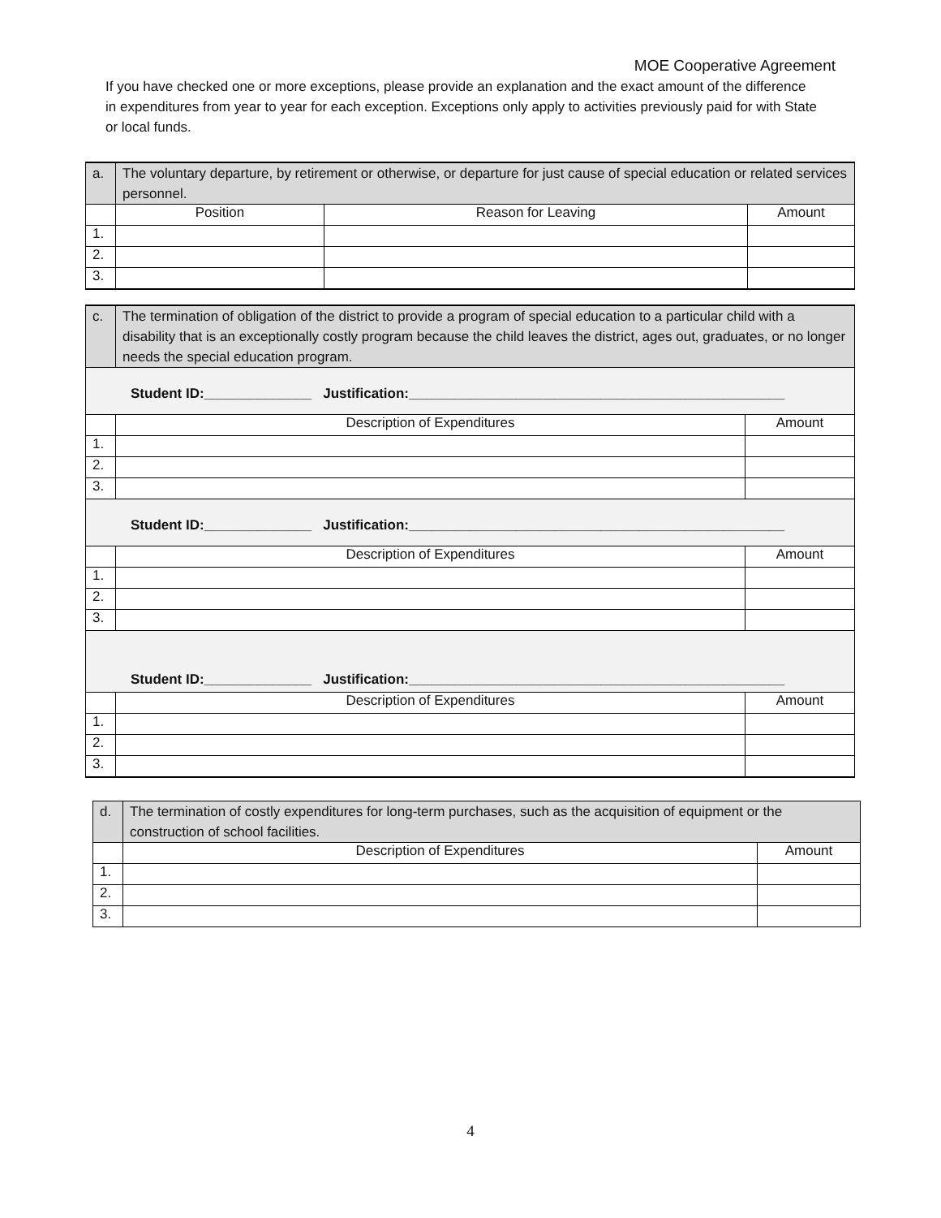MOE Cooperative Agreement
If you have checked one or more exceptions, please provide an explanation and the exact amount of the difference in expenditures from year to year for each exception. Exceptions only apply to activities previously paid for with State or local funds.
| a. | The voluntary departure, by retirement or otherwise, or departure for just cause of special education or related services personnel. | | |
| | Position | Reason for Leaving | Amount |
| 1. | | | |
| 2. | | | |
| 3. | | | |
| c. | The termination of obligation of the district to provide a program of special education to a particular child with a disability that is an exceptionally costly program because the child leaves the district, ages out, graduates, or no longer needs the special education program. | |
| Student ID:______________ Justification:_________________________________________________ | | |
| | Description of Expenditures | Amount |
| 1. | | |
| 2. | | |
| 3. | | |
| Student ID:______________ Justification:_________________________________________________ | | |
| | Description of Expenditures | Amount |
| 1. | | |
| 2. | | |
| 3. | | |
| Student ID:______________ Justification:_________________________________________________ | | |
| | Description of Expenditures | Amount |
| 1. | | |
| 2. | | |
| 3. | | |
| d. | The termination of costly expenditures for long-term purchases, such as the acquisition of equipment or the construction of school facilities. | |
| | Description of Expenditures | Amount |
| 1. | | |
| 2. | | |
| 3. | | |
4